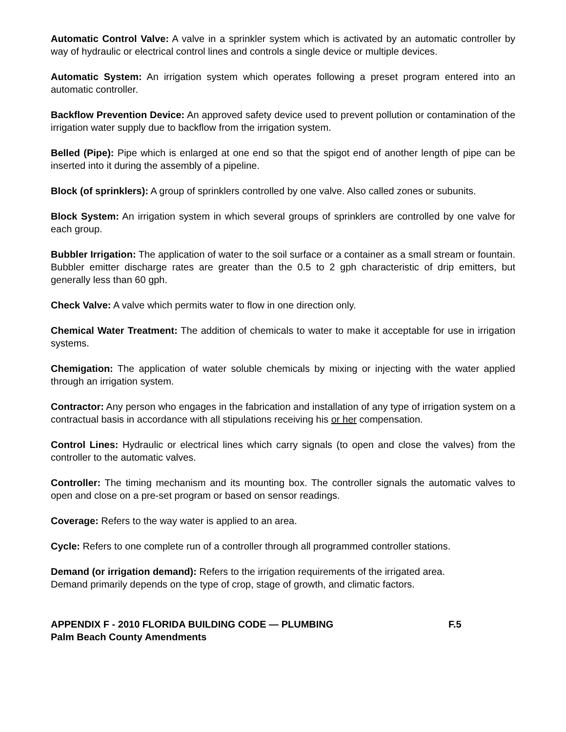Automatic Control Valve: A valve in a sprinkler system which is activated by an automatic controller by way of hydraulic or electrical control lines and controls a single device or multiple devices.
Automatic System: An irrigation system which operates following a preset program entered into an automatic controller.
Backflow Prevention Device: An approved safety device used to prevent pollution or contamination of the irrigation water supply due to backflow from the irrigation system.
Belled (Pipe): Pipe which is enlarged at one end so that the spigot end of another length of pipe can be inserted into it during the assembly of a pipeline.
Block (of sprinklers): A group of sprinklers controlled by one valve. Also called zones or subunits.
Block System: An irrigation system in which several groups of sprinklers are controlled by one valve for each group.
Bubbler Irrigation: The application of water to the soil surface or a container as a small stream or fountain. Bubbler emitter discharge rates are greater than the 0.5 to 2 gph characteristic of drip emitters, but generally less than 60 gph.
Check Valve: A valve which permits water to flow in one direction only.
Chemical Water Treatment: The addition of chemicals to water to make it acceptable for use in irrigation systems.
Chemigation: The application of water soluble chemicals by mixing or injecting with the water applied through an irrigation system.
Contractor: Any person who engages in the fabrication and installation of any type of irrigation system on a contractual basis in accordance with all stipulations receiving his or her compensation.
Control Lines: Hydraulic or electrical lines which carry signals (to open and close the valves) from the controller to the automatic valves.
Controller: The timing mechanism and its mounting box. The controller signals the automatic valves to open and close on a pre-set program or based on sensor readings.
Coverage: Refers to the way water is applied to an area.
Cycle: Refers to one complete run of a controller through all programmed controller stations.
Demand (or irrigation demand): Refers to the irrigation requirements of the irrigated area.
Demand primarily depends on the type of crop, stage of growth, and climatic factors.
APPENDIX F - 2010 FLORIDA BUILDING CODE — PLUMBING F.5
Palm Beach County Amendments